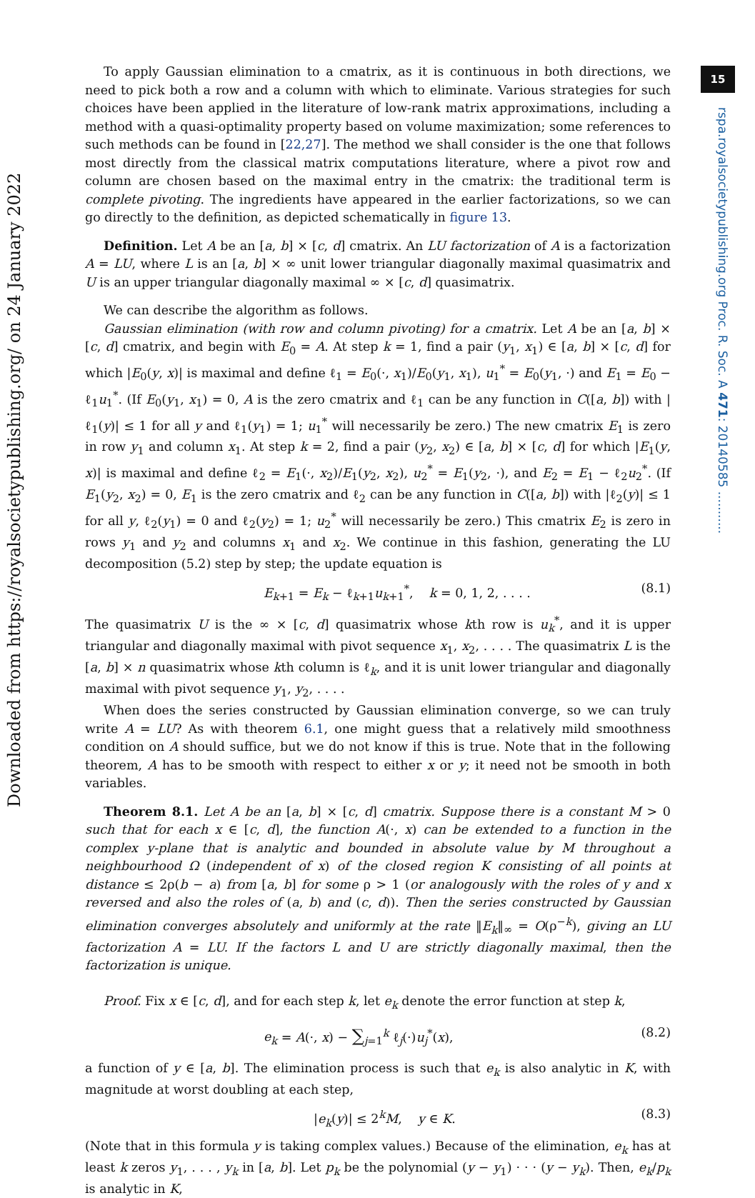15
rspa.royalsocietypublishing.org Proc. R. Soc. A 471: 20140585 ...........
Downloaded from https://royalsocietypublishing.org/ on 24 January 2022
To apply Gaussian elimination to a cmatrix, as it is continuous in both directions, we need to pick both a row and a column with which to eliminate. Various strategies for such choices have been applied in the literature of low-rank matrix approximations, including a method with a quasi-optimality property based on volume maximization; some references to such methods can be found in [22,27]. The method we shall consider is the one that follows most directly from the classical matrix computations literature, where a pivot row and column are chosen based on the maximal entry in the cmatrix: the traditional term is complete pivoting. The ingredients have appeared in the earlier factorizations, so we can go directly to the definition, as depicted schematically in figure 13.
Definition. Let A be an [a, b] × [c, d] cmatrix. An LU factorization of A is a factorization A = LU, where L is an [a, b] × ∞ unit lower triangular diagonally maximal quasimatrix and U is an upper triangular diagonally maximal ∞ × [c, d] quasimatrix.
We can describe the algorithm as follows.
Gaussian elimination (with row and column pivoting) for a cmatrix. Let A be an [a, b] × [c, d] cmatrix, and begin with E<sub>0</sub> = A. At step k = 1, find a pair (y<sub>1</sub>, x<sub>1</sub>) ∈ [a, b] × [c, d] for which |E<sub>0</sub>(y, x)| is maximal and define ℓ<sub>1</sub> = E<sub>0</sub>(·, x<sub>1</sub>)/E<sub>0</sub>(y<sub>1</sub>, x<sub>1</sub>), u<sub>1</sub><sup>*</sup> = E<sub>0</sub>(y<sub>1</sub>, ·) and E<sub>1</sub> = E<sub>0</sub> − ℓ<sub>1</sub>u<sub>1</sub><sup>*</sup>. (If E<sub>0</sub>(y<sub>1</sub>, x<sub>1</sub>) = 0, A is the zero cmatrix and ℓ<sub>1</sub> can be any function in C([a, b]) with |ℓ<sub>1</sub>(y)| ≤ 1 for all y and ℓ<sub>1</sub>(y<sub>1</sub>) = 1; u<sub>1</sub><sup>*</sup> will necessarily be zero.) The new cmatrix E<sub>1</sub> is zero in row y<sub>1</sub> and column x<sub>1</sub>. At step k = 2, find a pair (y<sub>2</sub>, x<sub>2</sub>) ∈ [a, b] × [c, d] for which |E<sub>1</sub>(y, x)| is maximal and define ℓ<sub>2</sub> = E<sub>1</sub>(·, x<sub>2</sub>)/E<sub>1</sub>(y<sub>2</sub>, x<sub>2</sub>), u<sub>2</sub><sup>*</sup> = E<sub>1</sub>(y<sub>2</sub>, ·), and E<sub>2</sub> = E<sub>1</sub> − ℓ<sub>2</sub>u<sub>2</sub><sup>*</sup>. (If E<sub>1</sub>(y<sub>2</sub>, x<sub>2</sub>) = 0, E<sub>1</sub> is the zero cmatrix and ℓ<sub>2</sub> can be any function in C([a, b]) with |ℓ<sub>2</sub>(y)| ≤ 1 for all y, ℓ<sub>2</sub>(y<sub>1</sub>) = 0 and ℓ<sub>2</sub>(y<sub>2</sub>) = 1; u<sub>2</sub><sup>*</sup> will necessarily be zero.) This cmatrix E<sub>2</sub> is zero in rows y<sub>1</sub> and y<sub>2</sub> and columns x<sub>1</sub> and x<sub>2</sub>. We continue in this fashion, generating the LU decomposition (5.2) step by step; the update equation is
E<sub>k+1</sub> = E<sub>k</sub> − ℓ<sub>k+1</sub>u<sub>k+1</sub><sup>*</sup>, k = 0, 1, 2, . . . . (8.1)
The quasimatrix U is the ∞ × [c, d] quasimatrix whose kth row is u<sub>k</sub><sup>*</sup>, and it is upper triangular and diagonally maximal with pivot sequence x<sub>1</sub>, x<sub>2</sub>, . . . . The quasimatrix L is the [a, b] × n quasimatrix whose kth column is ℓ<sub>k</sub>, and it is unit lower triangular and diagonally maximal with pivot sequence y<sub>1</sub>, y<sub>2</sub>, . . . .
When does the series constructed by Gaussian elimination converge, so we can truly write A = LU? As with theorem 6.1, one might guess that a relatively mild smoothness condition on A should suffice, but we do not know if this is true. Note that in the following theorem, A has to be smooth with respect to either x or y; it need not be smooth in both variables.
Theorem 8.1. Let A be an [a, b] × [c, d] cmatrix. Suppose there is a constant M > 0 such that for each x ∈ [c, d], the function A(·, x) can be extended to a function in the complex y-plane that is analytic and bounded in absolute value by M throughout a neighbourhood Ω (independent of x) of the closed region K consisting of all points at distance ≤ 2ρ(b − a) from [a, b] for some ρ > 1 (or analogously with the roles of y and x reversed and also the roles of (a, b) and (c, d)). Then the series constructed by Gaussian elimination converges absolutely and uniformly at the rate ‖E<sub>k</sub>‖<sub>∞</sub> = O(ρ<sup>−k</sup>), giving an LU factorization A = LU. If the factors L and U are strictly diagonally maximal, then the factorization is unique.
Proof. Fix x ∈ [c, d], and for each step k, let e<sub>k</sub> denote the error function at step k,
e<sub>k</sub> = A(·, x) − ∑<sub>j=1</sub><sup>k</sup> ℓ<sub>j</sub>(·)u<sub>j</sub><sup>*</sup>(x), (8.2)
a function of y ∈ [a, b]. The elimination process is such that e<sub>k</sub> is also analytic in K, with magnitude at worst doubling at each step,
|e<sub>k</sub>(y)| ≤ 2<sup>k</sup>M, y ∈ K. (8.3)
(Note that in this formula y is taking complex values.) Because of the elimination, e<sub>k</sub> has at least k zeros y<sub>1</sub>, . . . , y<sub>k</sub> in [a, b]. Let p<sub>k</sub> be the polynomial (y − y<sub>1</sub>) · · · (y − y<sub>k</sub>). Then, e<sub>k</sub>/p<sub>k</sub> is analytic in K,